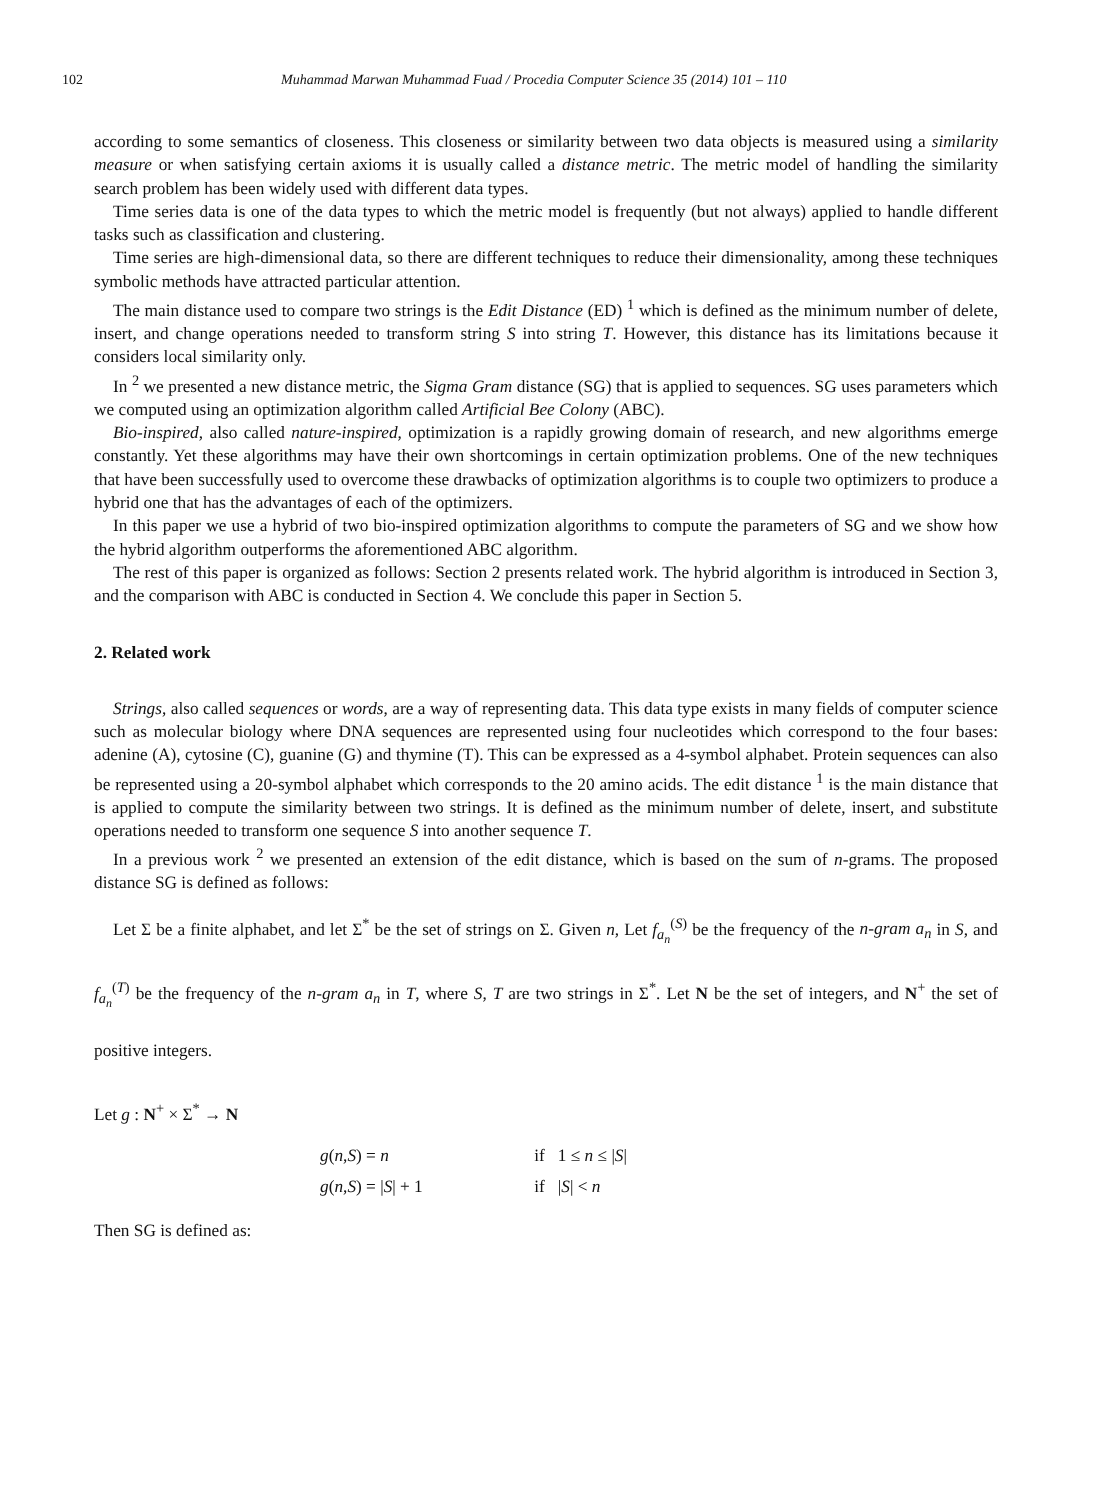102 Muhammad Marwan Muhammad Fuad / Procedia Computer Science 35 (2014) 101 – 110
according to some semantics of closeness. This closeness or similarity between two data objects is measured using a similarity measure or when satisfying certain axioms it is usually called a distance metric. The metric model of handling the similarity search problem has been widely used with different data types.
Time series data is one of the data types to which the metric model is frequently (but not always) applied to handle different tasks such as classification and clustering.
Time series are high-dimensional data, so there are different techniques to reduce their dimensionality, among these techniques symbolic methods have attracted particular attention.
The main distance used to compare two strings is the Edit Distance (ED) <sup>1</sup> which is defined as the minimum number of delete, insert, and change operations needed to transform string S into string T. However, this distance has its limitations because it considers local similarity only.
In <sup>2</sup> we presented a new distance metric, the Sigma Gram distance (SG) that is applied to sequences. SG uses parameters which we computed using an optimization algorithm called Artificial Bee Colony (ABC).
Bio-inspired, also called nature-inspired, optimization is a rapidly growing domain of research, and new algorithms emerge constantly. Yet these algorithms may have their own shortcomings in certain optimization problems. One of the new techniques that have been successfully used to overcome these drawbacks of optimization algorithms is to couple two optimizers to produce a hybrid one that has the advantages of each of the optimizers.
In this paper we use a hybrid of two bio-inspired optimization algorithms to compute the parameters of SG and we show how the hybrid algorithm outperforms the aforementioned ABC algorithm.
The rest of this paper is organized as follows: Section 2 presents related work. The hybrid algorithm is introduced in Section 3, and the comparison with ABC is conducted in Section 4. We conclude this paper in Section 5.
2. Related work
Strings, also called sequences or words, are a way of representing data. This data type exists in many fields of computer science such as molecular biology where DNA sequences are represented using four nucleotides which correspond to the four bases: adenine (A), cytosine (C), guanine (G) and thymine (T). This can be expressed as a 4-symbol alphabet. Protein sequences can also be represented using a 20-symbol alphabet which corresponds to the 20 amino acids. The edit distance <sup>1</sup> is the main distance that is applied to compute the similarity between two strings. It is defined as the minimum number of delete, insert, and substitute operations needed to transform one sequence S into another sequence T.
In a previous work <sup>2</sup> we presented an extension of the edit distance, which is based on the sum of n-grams. The proposed distance SG is defined as follows:
Let Σ be a finite alphabet, and let Σ<sup>*</sup> be the set of strings on Σ. Given n, Let f<sub>a<sub>n</sub></sub><sup>(S)</sup> be the frequency of the n-gram a<sub>n</sub> in S, and f<sub>a<sub>n</sub></sub><sup>(T)</sup> be the frequency of the n-gram a<sub>n</sub> in T, where S, T are two strings in Σ<sup>*</sup>. Let N be the set of integers, and N<sup>+</sup> the set of positive integers.
Let g : N<sup>+</sup> × Σ<sup>*</sup> → N
g(n,S) = n if 1 ≤ n ≤ |S|
g(n,S) = |S| + 1 if |S| < n
Then SG is defined as: